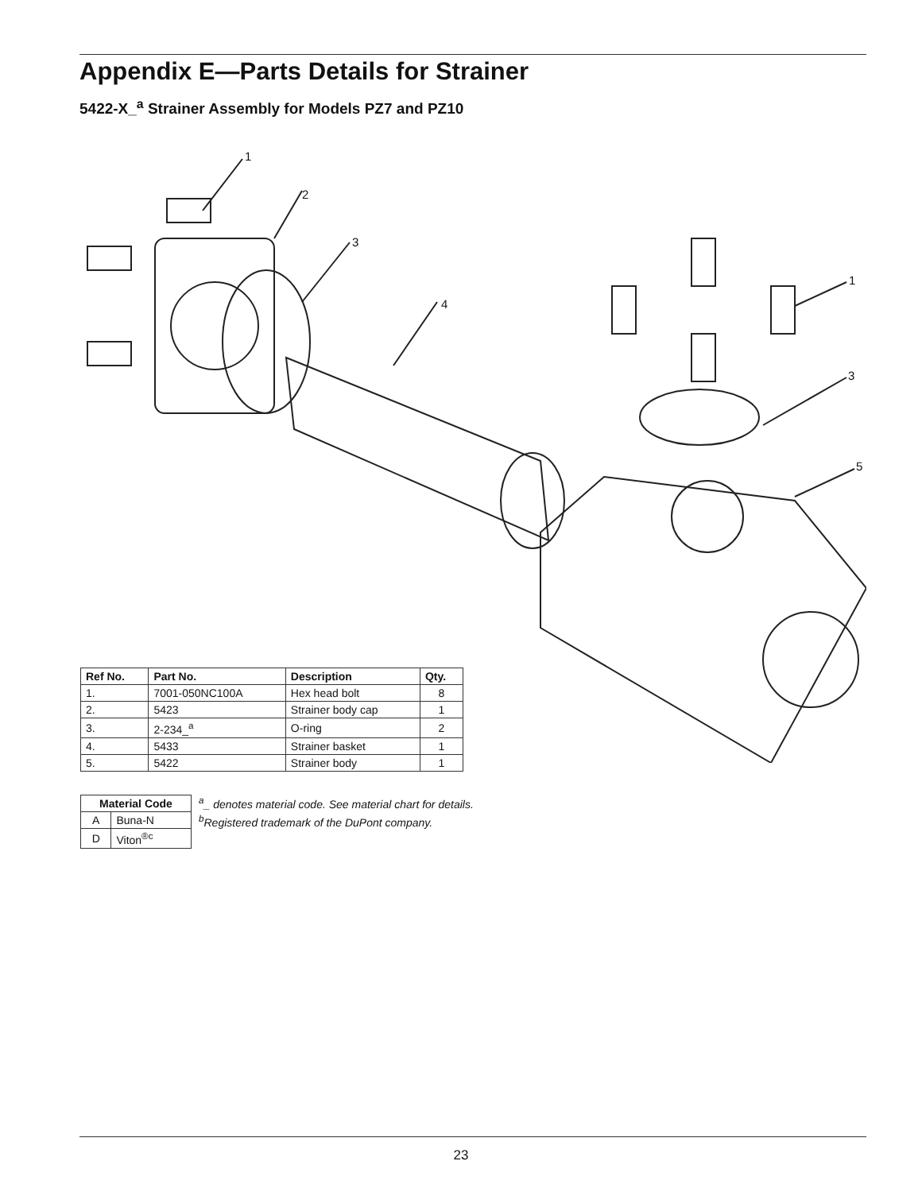Appendix E—Parts Details for Strainer
5422-X_<sup>a</sup> Strainer Assembly for Models PZ7 and PZ10
1
2
3
4
1
3
5
| Ref No. | Part No. | Description | Qty. |
| --- | --- | --- | --- |
| 1. | 7001-050NC100A | Hex head bolt | 8 |
| 2. | 5423 | Strainer body cap | 1 |
| 3. | 2-234_<sup>a</sup> | O-ring | 2 |
| 4. | 5433 | Strainer basket | 1 |
| 5. | 5422 | Strainer body | 1 |
| Material Code | |
| --- | --- |
| A | Buna-N |
| D | Viton<sup>®c</sup> |
<sup>a</sup>_ denotes material code. See material chart for details.
<sup>b</sup> Registered trademark of the DuPont company.
23